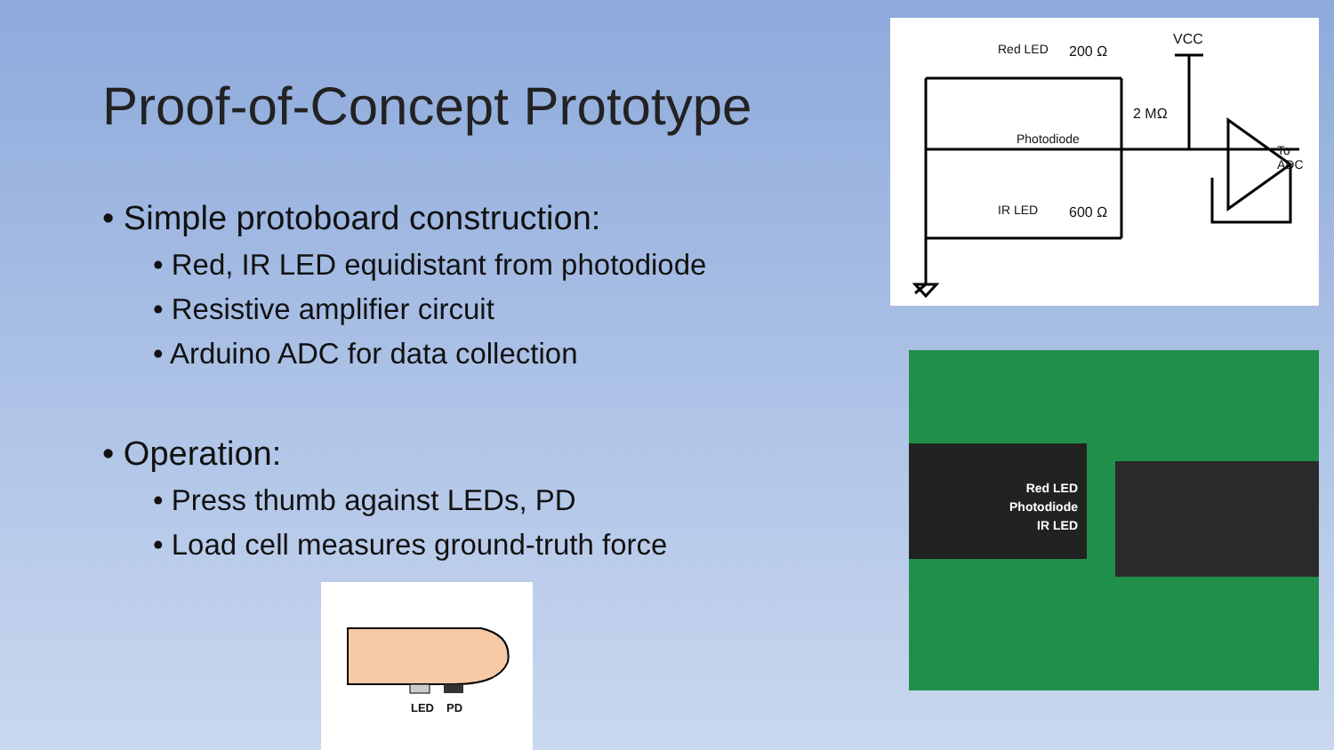Proof-of-Concept Prototype
• Simple protoboard construction:
• Red, IR LED equidistant from photodiode
• Resistive amplifier circuit
• Arduino ADC for data collection
• Operation:
• Press thumb against LEDs, PD
• Load cell measures ground-truth force
Red LED 200 Ω
VCC
2 MΩ
Photodiode
To ADC
IR LED 600 Ω
Red LED
Photodiode
IR LED
LED PD